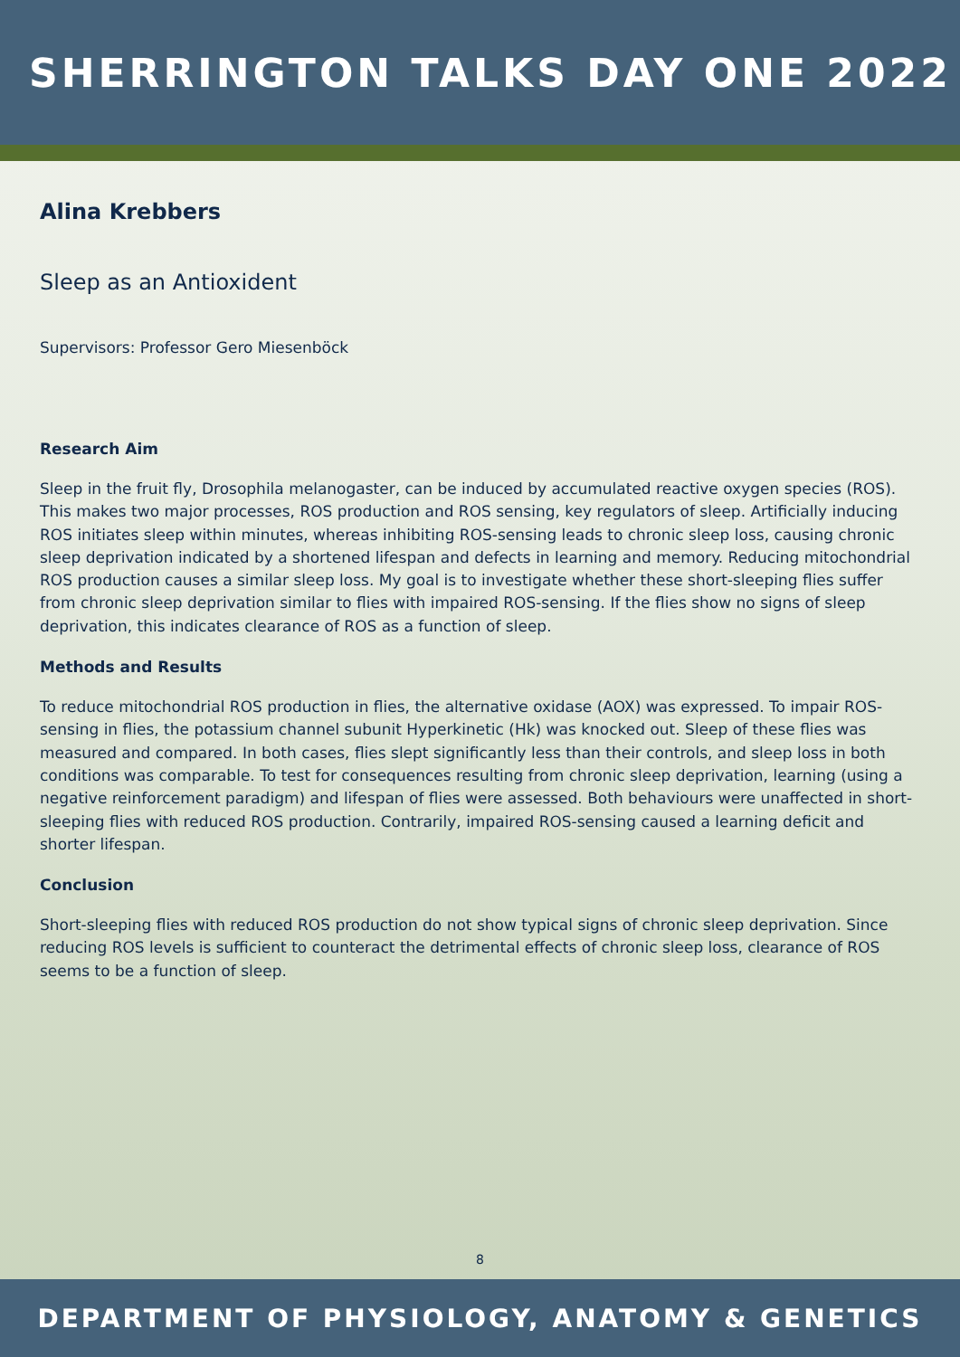SHERRINGTON TALKS DAY ONE 2022
Alina Krebbers
Sleep as an Antioxident
Supervisors: Professor Gero Miesenböck
Research Aim
Sleep in the fruit fly, Drosophila melanogaster, can be induced by accumulated reactive oxygen species (ROS). This makes two major processes, ROS production and ROS sensing, key regulators of sleep. Artificially inducing ROS initiates sleep within minutes, whereas inhibiting ROS-sensing leads to chronic sleep loss, causing chronic sleep deprivation indicated by a shortened lifespan and defects in learning and memory. Reducing mitochondrial ROS production causes a similar sleep loss. My goal is to investigate whether these short-sleeping flies suffer from chronic sleep deprivation similar to flies with impaired ROS-sensing. If the flies show no signs of sleep deprivation, this indicates clearance of ROS as a function of sleep.
Methods and Results
To reduce mitochondrial ROS production in flies, the alternative oxidase (AOX) was expressed. To impair ROS-sensing in flies, the potassium channel subunit Hyperkinetic (Hk) was knocked out. Sleep of these flies was measured and compared. In both cases, flies slept significantly less than their controls, and sleep loss in both conditions was comparable. To test for consequences resulting from chronic sleep deprivation, learning (using a negative reinforcement paradigm) and lifespan of flies were assessed. Both behaviours were unaffected in short-sleeping flies with reduced ROS production. Contrarily, impaired ROS-sensing caused a learning deficit and shorter lifespan.
Conclusion
Short-sleeping flies with reduced ROS production do not show typical signs of chronic sleep deprivation. Since reducing ROS levels is sufficient to counteract the detrimental effects of chronic sleep loss, clearance of ROS seems to be a function of sleep.
8
DEPARTMENT OF PHYSIOLOGY, ANATOMY & GENETICS